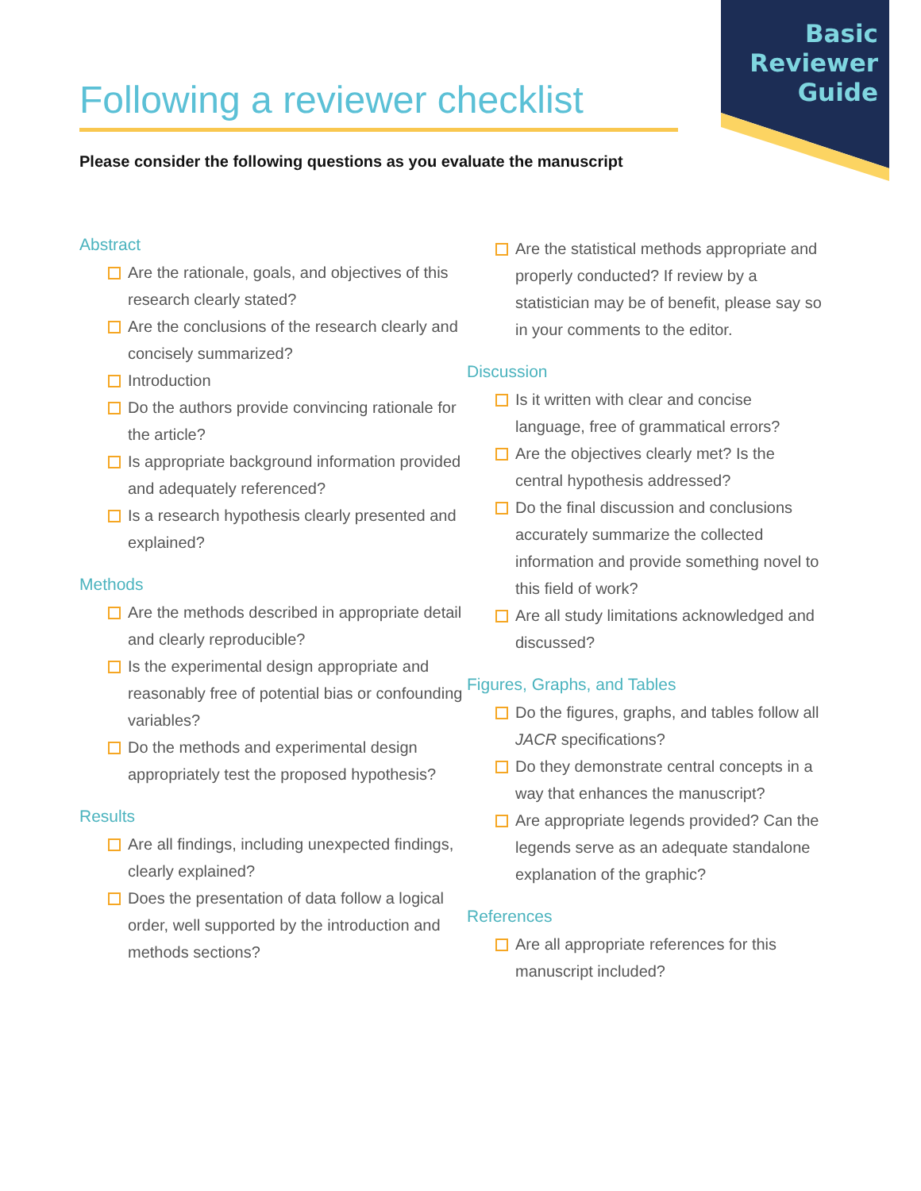Basic
Reviewer
Guide
Following a reviewer checklist
Please consider the following questions as you evaluate the manuscript
Abstract
Are the rationale, goals, and objectives of this research clearly stated?
Are the conclusions of the research clearly and concisely summarized?
Introduction
Do the authors provide convincing rationale for the article?
Is appropriate background information provided and adequately referenced?
Is a research hypothesis clearly presented and explained?
Methods
Are the methods described in appropriate detail and clearly reproducible?
Is the experimental design appropriate and reasonably free of potential bias or confounding variables?
Do the methods and experimental design appropriately test the proposed hypothesis?
Results
Are all findings, including unexpected findings, clearly explained?
Does the presentation of data follow a logical order, well supported by the introduction and methods sections?
Are the statistical methods appropriate and properly conducted? If review by a statistician may be of benefit, please say so in your comments to the editor.
Discussion
Is it written with clear and concise language, free of grammatical errors?
Are the objectives clearly met? Is the central hypothesis addressed?
Do the final discussion and conclusions accurately summarize the collected information and provide something novel to this field of work?
Are all study limitations acknowledged and discussed?
Figures, Graphs, and Tables
Do the figures, graphs, and tables follow all JACR specifications?
Do they demonstrate central concepts in a way that enhances the manuscript?
Are appropriate legends provided? Can the legends serve as an adequate standalone explanation of the graphic?
References
Are all appropriate references for this manuscript included?